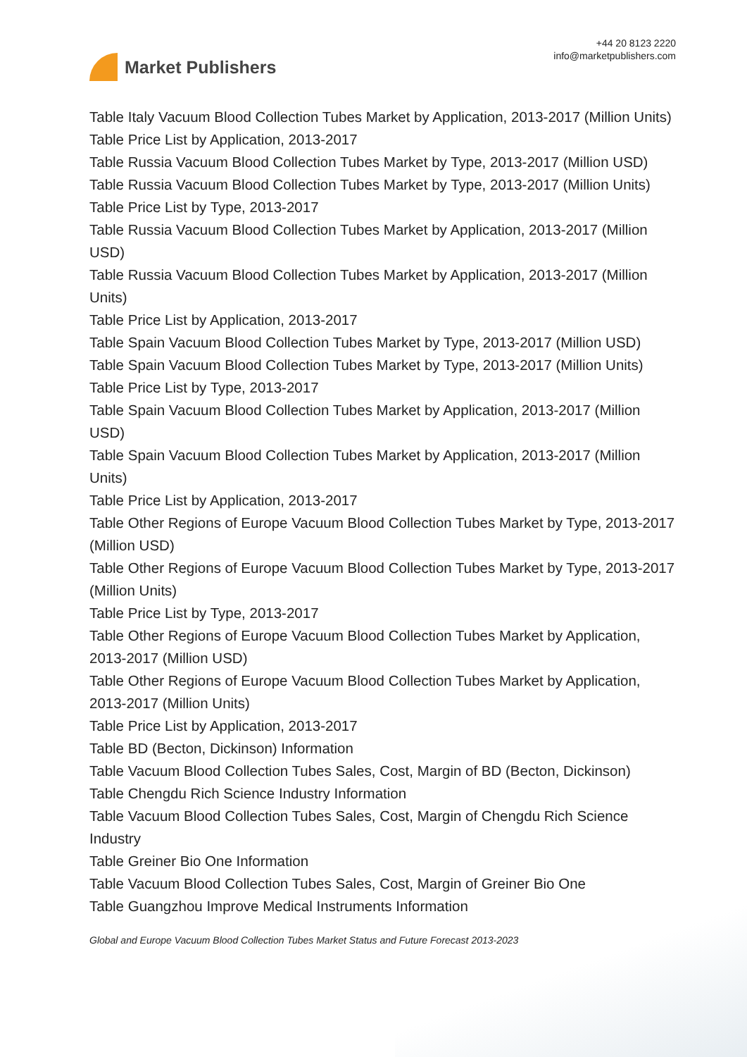Market Publishers
+44 20 8123 2220
info@marketpublishers.com
Table Italy Vacuum Blood Collection Tubes Market by Application, 2013-2017 (Million Units)
Table Price List by Application, 2013-2017
Table Russia Vacuum Blood Collection Tubes Market by Type, 2013-2017 (Million USD)
Table Russia Vacuum Blood Collection Tubes Market by Type, 2013-2017 (Million Units)
Table Price List by Type, 2013-2017
Table Russia Vacuum Blood Collection Tubes Market by Application, 2013-2017 (Million USD)
Table Russia Vacuum Blood Collection Tubes Market by Application, 2013-2017 (Million Units)
Table Price List by Application, 2013-2017
Table Spain Vacuum Blood Collection Tubes Market by Type, 2013-2017 (Million USD)
Table Spain Vacuum Blood Collection Tubes Market by Type, 2013-2017 (Million Units)
Table Price List by Type, 2013-2017
Table Spain Vacuum Blood Collection Tubes Market by Application, 2013-2017 (Million USD)
Table Spain Vacuum Blood Collection Tubes Market by Application, 2013-2017 (Million Units)
Table Price List by Application, 2013-2017
Table Other Regions of Europe Vacuum Blood Collection Tubes Market by Type, 2013-2017 (Million USD)
Table Other Regions of Europe Vacuum Blood Collection Tubes Market by Type, 2013-2017 (Million Units)
Table Price List by Type, 2013-2017
Table Other Regions of Europe Vacuum Blood Collection Tubes Market by Application, 2013-2017 (Million USD)
Table Other Regions of Europe Vacuum Blood Collection Tubes Market by Application, 2013-2017 (Million Units)
Table Price List by Application, 2013-2017
Table BD (Becton, Dickinson) Information
Table Vacuum Blood Collection Tubes Sales, Cost, Margin of BD (Becton, Dickinson)
Table Chengdu Rich Science Industry Information
Table Vacuum Blood Collection Tubes Sales, Cost, Margin of Chengdu Rich Science Industry
Table Greiner Bio One Information
Table Vacuum Blood Collection Tubes Sales, Cost, Margin of Greiner Bio One
Table Guangzhou Improve Medical Instruments Information
Global and Europe Vacuum Blood Collection Tubes Market Status and Future Forecast 2013-2023